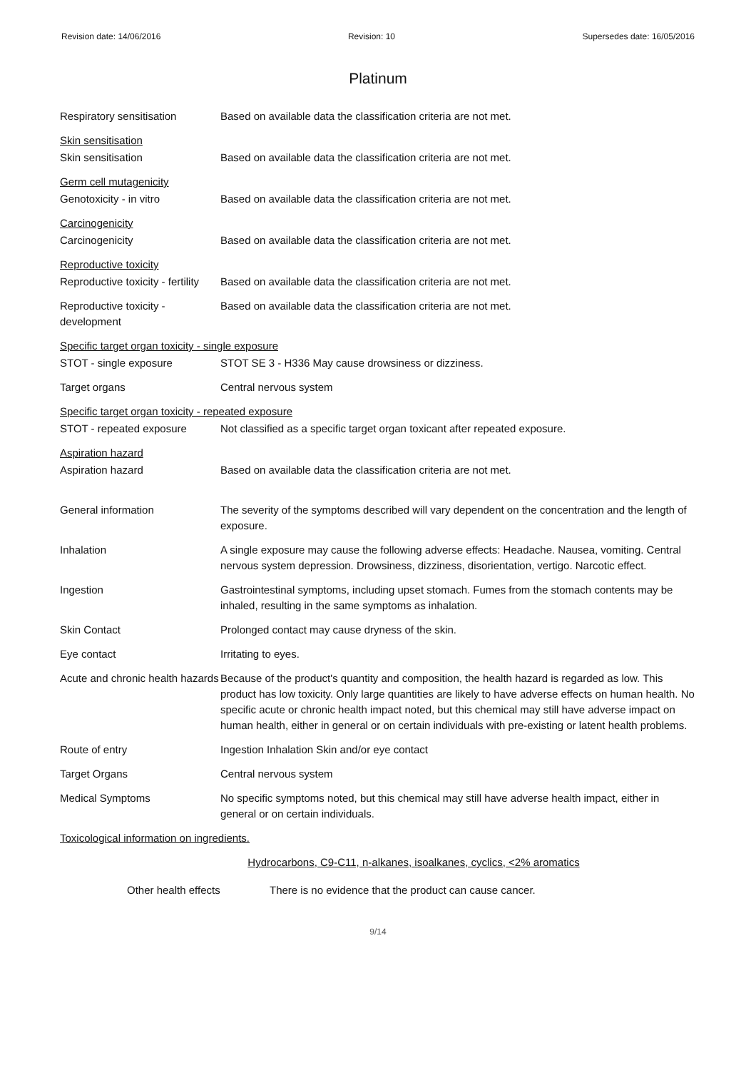Revision date: 14/06/2016 Revision: 10 Supersedes date: 16/05/2016
Platinum
Respiratory sensitisation Based on available data the classification criteria are not met.
Skin sensitisation
Skin sensitisation Based on available data the classification criteria are not met.
Germ cell mutagenicity
Genotoxicity - in vitro Based on available data the classification criteria are not met.
Carcinogenicity
Carcinogenicity Based on available data the classification criteria are not met.
Reproductive toxicity
Reproductive toxicity - fertility
Based on available data the classification criteria are not met.
Reproductive toxicity - development
Based on available data the classification criteria are not met.
Specific target organ toxicity - single exposure
STOT - single exposure STOT SE 3 - H336 May cause drowsiness or dizziness.
Target organs Central nervous system
Specific target organ toxicity - repeated exposure
STOT - repeated exposure Not classified as a specific target organ toxicant after repeated exposure.
Aspiration hazard
Aspiration hazard Based on available data the classification criteria are not met.
General information The severity of the symptoms described will vary dependent on the concentration and the length of exposure.
Inhalation A single exposure may cause the following adverse effects: Headache. Nausea, vomiting. Central nervous system depression. Drowsiness, dizziness, disorientation, vertigo. Narcotic effect.
Ingestion Gastrointestinal symptoms, including upset stomach. Fumes from the stomach contents may be inhaled, resulting in the same symptoms as inhalation.
Skin Contact Prolonged contact may cause dryness of the skin.
Eye contact Irritating to eyes.
Acute and chronic health hazards
Because of the product's quantity and composition, the health hazard is regarded as low. This product has low toxicity. Only large quantities are likely to have adverse effects on human health. No specific acute or chronic health impact noted, but this chemical may still have adverse impact on human health, either in general or on certain individuals with pre-existing or latent health problems.
Route of entry Ingestion Inhalation Skin and/or eye contact
Target Organs Central nervous system
Medical Symptoms No specific symptoms noted, but this chemical may still have adverse health impact, either in general or on certain individuals.
Toxicological information on ingredients.
Hydrocarbons, C9-C11, n-alkanes, isoalkanes, cyclics, <2% aromatics
Other health effects There is no evidence that the product can cause cancer.
9/14